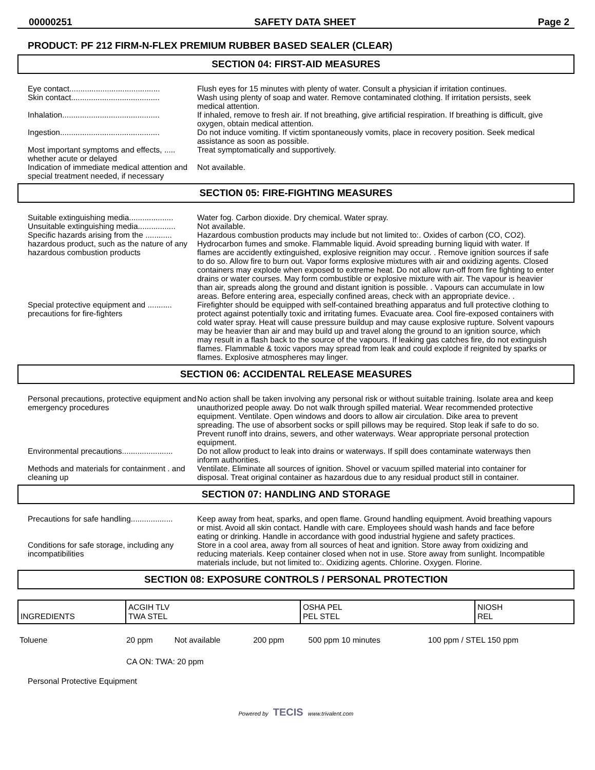00000251 SAFETY DATA SHEET Page 2
PRODUCT: PF 212 FIRM-N-FLEX PREMIUM RUBBER BASED SEALER (CLEAR)
SECTION 04: FIRST-AID MEASURES
Eye contact.........................................
Flush eyes for 15 minutes with plenty of water. Consult a physician if irritation continues.
Skin contact........................................
Wash using plenty of soap and water. Remove contaminated clothing. If irritation persists, seek medical attention.
Inhalation............................................
If inhaled, remove to fresh air. If not breathing, give artificial respiration. If breathing is difficult, give oxygen, obtain medical attention.
Ingestion.............................................
Do not induce vomiting. If victim spontaneously vomits, place in recovery position. Seek medical assistance as soon as possible.
Most important symptoms and effects, ..... whether acute or delayed
Treat symptomatically and supportively.
Indication of immediate medical attention and special treatment needed, if necessary
Not available.
SECTION 05: FIRE-FIGHTING MEASURES
Suitable extinguishing media....................
Water fog. Carbon dioxide. Dry chemical. Water spray.
Unsuitable extinguishing media.................
Not available.
Specific hazards arising from the ............ hazardous product, such as the nature of any hazardous combustion products
Hazardous combustion products may include but not limited to:. Oxides of carbon (CO, CO2). Hydrocarbon fumes and smoke. Flammable liquid. Avoid spreading burning liquid with water. If flames are accidently extinguished, explosive reignition may occur. . Remove ignition sources if safe to do so. Allow fire to burn out. Vapor forms explosive mixtures with air and oxidizing agents. Closed containers may explode when exposed to extreme heat. Do not allow run-off from fire fighting to enter drains or water courses. May form combustible or explosive mixture with air. The vapour is heavier than air, spreads along the ground and distant ignition is possible. . Vapours can accumulate in low areas. Before entering area, especially confined areas, check with an appropriate device. .
Special protective equipment and ........... precautions for fire-fighters
Firefighter should be equipped with self-contained breathing apparatus and full protective clothing to protect against potentially toxic and irritating fumes. Evacuate area. Cool fire-exposed containers with cold water spray. Heat will cause pressure buildup and may cause explosive rupture. Solvent vapours may be heavier than air and may build up and travel along the ground to an ignition source, which may result in a flash back to the source of the vapours. If leaking gas catches fire, do not extinguish flames. Flammable & toxic vapors may spread from leak and could explode if reignited by sparks or flames. Explosive atmospheres may linger.
SECTION 06: ACCIDENTAL RELEASE MEASURES
Personal precautions, protective equipment and emergency procedures
No action shall be taken involving any personal risk or without suitable training. Isolate area and keep unauthorized people away. Do not walk through spilled material. Wear recommended protective equipment. Ventilate. Open windows and doors to allow air circulation. Dike area to prevent spreading. The use of absorbent socks or spill pillows may be required. Stop leak if safe to do so. Prevent runoff into drains, sewers, and other waterways. Wear appropriate personal protection equipment.
Environmental precautions.......................
Do not allow product to leak into drains or waterways. If spill does contaminate waterways then inform authorities.
Methods and materials for containment . and cleaning up
Ventilate. Eliminate all sources of ignition. Shovel or vacuum spilled material into container for disposal. Treat original container as hazardous due to any residual product still in container.
SECTION 07: HANDLING AND STORAGE
Precautions for safe handling...................
Keep away from heat, sparks, and open flame. Ground handling equipment. Avoid breathing vapours or mist. Avoid all skin contact. Handle with care. Employees should wash hands and face before eating or drinking. Handle in accordance with good industrial hygiene and safety practices.
Conditions for safe storage, including any incompatibilities
Store in a cool area, away from all sources of heat and ignition. Store away from oxidizing and reducing materials. Keep container closed when not in use. Store away from sunlight. Incompatible materials include, but not limited to:. Oxidizing agents. Chlorine. Oxygen. Florine.
SECTION 08: EXPOSURE CONTROLS / PERSONAL PROTECTION
| INGREDIENTS | ACGIH TLV TWA STEL | OSHA PEL PEL STEL | NIOSH REL |
| Toluene | 20 ppm | Not available | 200 ppm | 500 ppm 10 minutes | 100 ppm / STEL 150 ppm |
| | CA ON: TWA: 20 ppm | | | | |
Personal Protective Equipment
Powered by TECIS www.trivalent.com